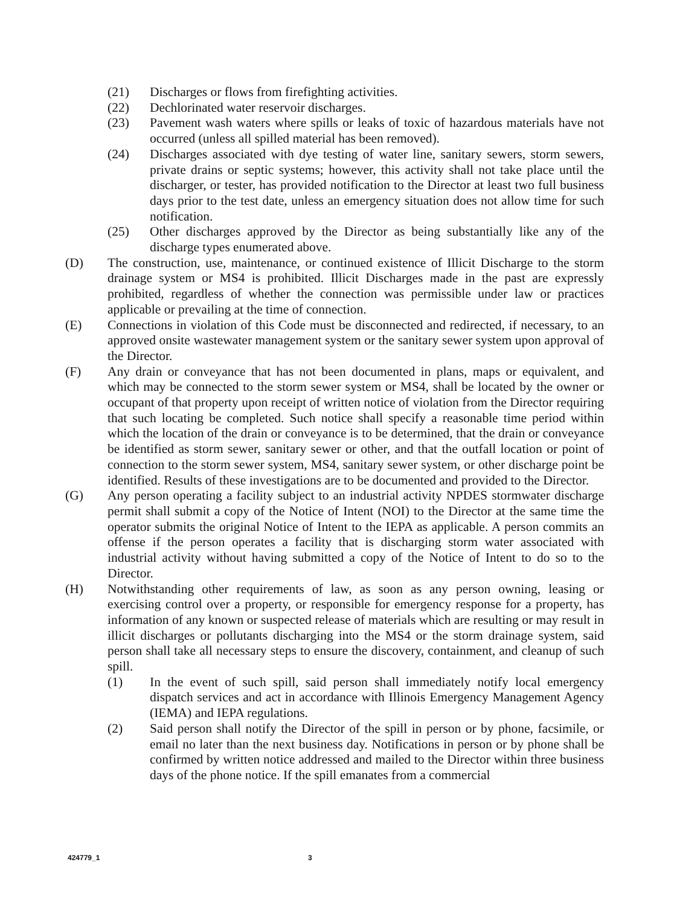(21) Discharges or flows from firefighting activities.
(22) Dechlorinated water reservoir discharges.
(23) Pavement wash waters where spills or leaks of toxic of hazardous materials have not occurred (unless all spilled material has been removed).
(24) Discharges associated with dye testing of water line, sanitary sewers, storm sewers, private drains or septic systems; however, this activity shall not take place until the discharger, or tester, has provided notification to the Director at least two full business days prior to the test date, unless an emergency situation does not allow time for such notification.
(25) Other discharges approved by the Director as being substantially like any of the discharge types enumerated above.
(D) The construction, use, maintenance, or continued existence of Illicit Discharge to the storm drainage system or MS4 is prohibited. Illicit Discharges made in the past are expressly prohibited, regardless of whether the connection was permissible under law or practices applicable or prevailing at the time of connection.
(E) Connections in violation of this Code must be disconnected and redirected, if necessary, to an approved onsite wastewater management system or the sanitary sewer system upon approval of the Director.
(F) Any drain or conveyance that has not been documented in plans, maps or equivalent, and which may be connected to the storm sewer system or MS4, shall be located by the owner or occupant of that property upon receipt of written notice of violation from the Director requiring that such locating be completed. Such notice shall specify a reasonable time period within which the location of the drain or conveyance is to be determined, that the drain or conveyance be identified as storm sewer, sanitary sewer or other, and that the outfall location or point of connection to the storm sewer system, MS4, sanitary sewer system, or other discharge point be identified. Results of these investigations are to be documented and provided to the Director.
(G) Any person operating a facility subject to an industrial activity NPDES stormwater discharge permit shall submit a copy of the Notice of Intent (NOI) to the Director at the same time the operator submits the original Notice of Intent to the IEPA as applicable. A person commits an offense if the person operates a facility that is discharging storm water associated with industrial activity without having submitted a copy of the Notice of Intent to do so to the Director.
(H) Notwithstanding other requirements of law, as soon as any person owning, leasing or exercising control over a property, or responsible for emergency response for a property, has information of any known or suspected release of materials which are resulting or may result in illicit discharges or pollutants discharging into the MS4 or the storm drainage system, said person shall take all necessary steps to ensure the discovery, containment, and cleanup of such spill.
(1) In the event of such spill, said person shall immediately notify local emergency dispatch services and act in accordance with Illinois Emergency Management Agency (IEMA) and IEPA regulations.
(2) Said person shall notify the Director of the spill in person or by phone, facsimile, or email no later than the next business day. Notifications in person or by phone shall be confirmed by written notice addressed and mailed to the Director within three business days of the phone notice. If the spill emanates from a commercial
424779_1 3